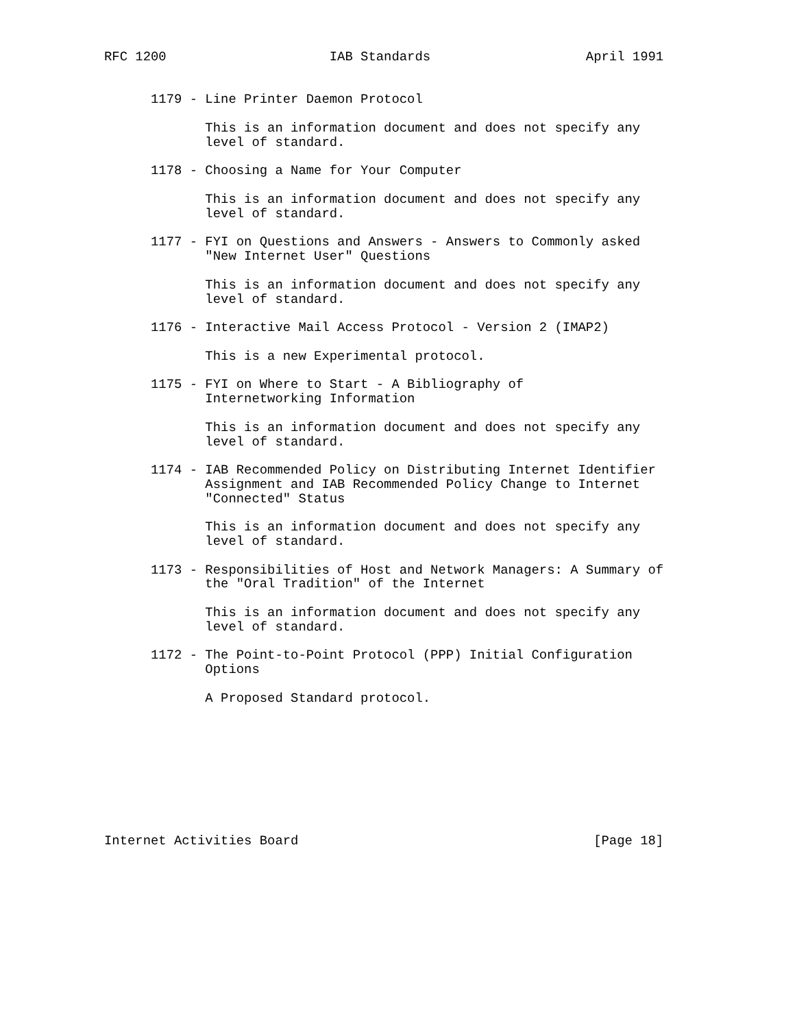RFC 1200                     IAB Standards                    April 1991


      1179 - Line Printer Daemon Protocol

             This is an information document and does not specify any
             level of standard.

      1178 - Choosing a Name for Your Computer

             This is an information document and does not specify any
             level of standard.

      1177 - FYI on Questions and Answers - Answers to Commonly asked
             "New Internet User" Questions

             This is an information document and does not specify any
             level of standard.

      1176 - Interactive Mail Access Protocol - Version 2 (IMAP2)

             This is a new Experimental protocol.

      1175 - FYI on Where to Start - A Bibliography of
             Internetworking Information

             This is an information document and does not specify any
             level of standard.

      1174 - IAB Recommended Policy on Distributing Internet Identifier
             Assignment and IAB Recommended Policy Change to Internet
             "Connected" Status

             This is an information document and does not specify any
             level of standard.

      1173 - Responsibilities of Host and Network Managers: A Summary of
             the "Oral Tradition" of the Internet

             This is an information document and does not specify any
             level of standard.

      1172 - The Point-to-Point Protocol (PPP) Initial Configuration
             Options

             A Proposed Standard protocol.









Internet Activities Board                                      [Page 18]